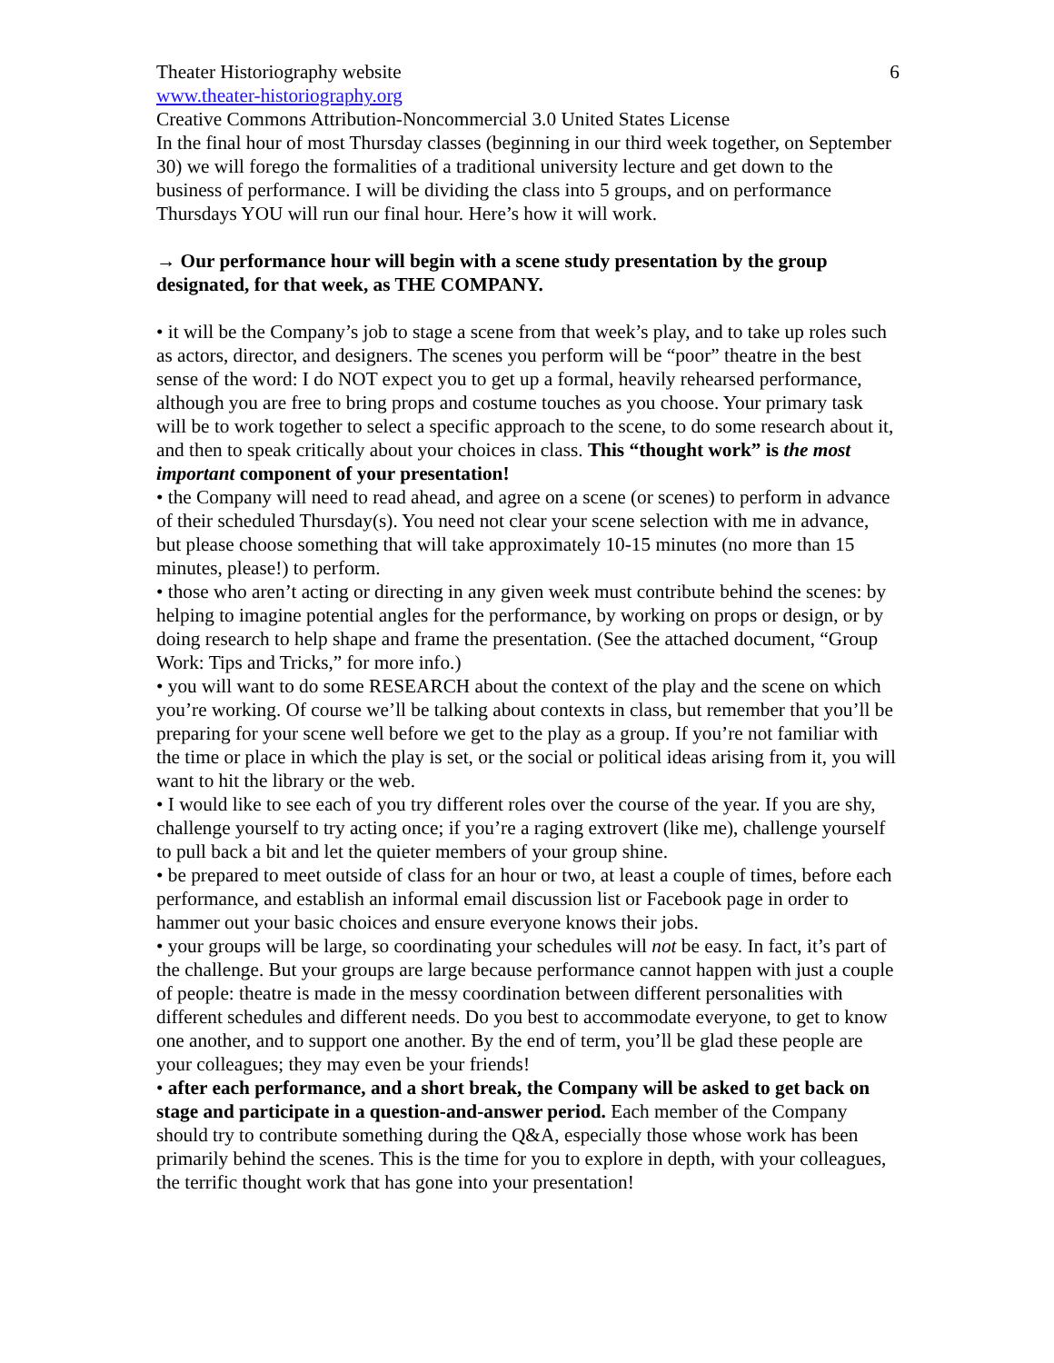Theater Historiography website 6
www.theater-historiography.org
Creative Commons Attribution-Noncommercial 3.0 United States License
In the final hour of most Thursday classes (beginning in our third week together, on September 30) we will forego the formalities of a traditional university lecture and get down to the business of performance. I will be dividing the class into 5 groups, and on performance Thursdays YOU will run our final hour. Here’s how it will work.
→ Our performance hour will begin with a scene study presentation by the group designated, for that week, as THE COMPANY.
• it will be the Company’s job to stage a scene from that week’s play, and to take up roles such as actors, director, and designers. The scenes you perform will be “poor” theatre in the best sense of the word: I do NOT expect you to get up a formal, heavily rehearsed performance, although you are free to bring props and costume touches as you choose. Your primary task will be to work together to select a specific approach to the scene, to do some research about it, and then to speak critically about your choices in class. This “thought work” is the most important component of your presentation!
• the Company will need to read ahead, and agree on a scene (or scenes) to perform in advance of their scheduled Thursday(s). You need not clear your scene selection with me in advance, but please choose something that will take approximately 10-15 minutes (no more than 15 minutes, please!) to perform.
• those who aren’t acting or directing in any given week must contribute behind the scenes: by helping to imagine potential angles for the performance, by working on props or design, or by doing research to help shape and frame the presentation. (See the attached document, “Group Work: Tips and Tricks,” for more info.)
• you will want to do some RESEARCH about the context of the play and the scene on which you’re working. Of course we’ll be talking about contexts in class, but remember that you’ll be preparing for your scene well before we get to the play as a group. If you’re not familiar with the time or place in which the play is set, or the social or political ideas arising from it, you will want to hit the library or the web.
• I would like to see each of you try different roles over the course of the year. If you are shy, challenge yourself to try acting once; if you’re a raging extrovert (like me), challenge yourself to pull back a bit and let the quieter members of your group shine.
• be prepared to meet outside of class for an hour or two, at least a couple of times, before each performance, and establish an informal email discussion list or Facebook page in order to hammer out your basic choices and ensure everyone knows their jobs.
• your groups will be large, so coordinating your schedules will not be easy. In fact, it’s part of the challenge. But your groups are large because performance cannot happen with just a couple of people: theatre is made in the messy coordination between different personalities with different schedules and different needs. Do you best to accommodate everyone, to get to know one another, and to support one another. By the end of term, you’ll be glad these people are your colleagues; they may even be your friends!
• after each performance, and a short break, the Company will be asked to get back on stage and participate in a question-and-answer period. Each member of the Company should try to contribute something during the Q&A, especially those whose work has been primarily behind the scenes. This is the time for you to explore in depth, with your colleagues, the terrific thought work that has gone into your presentation!